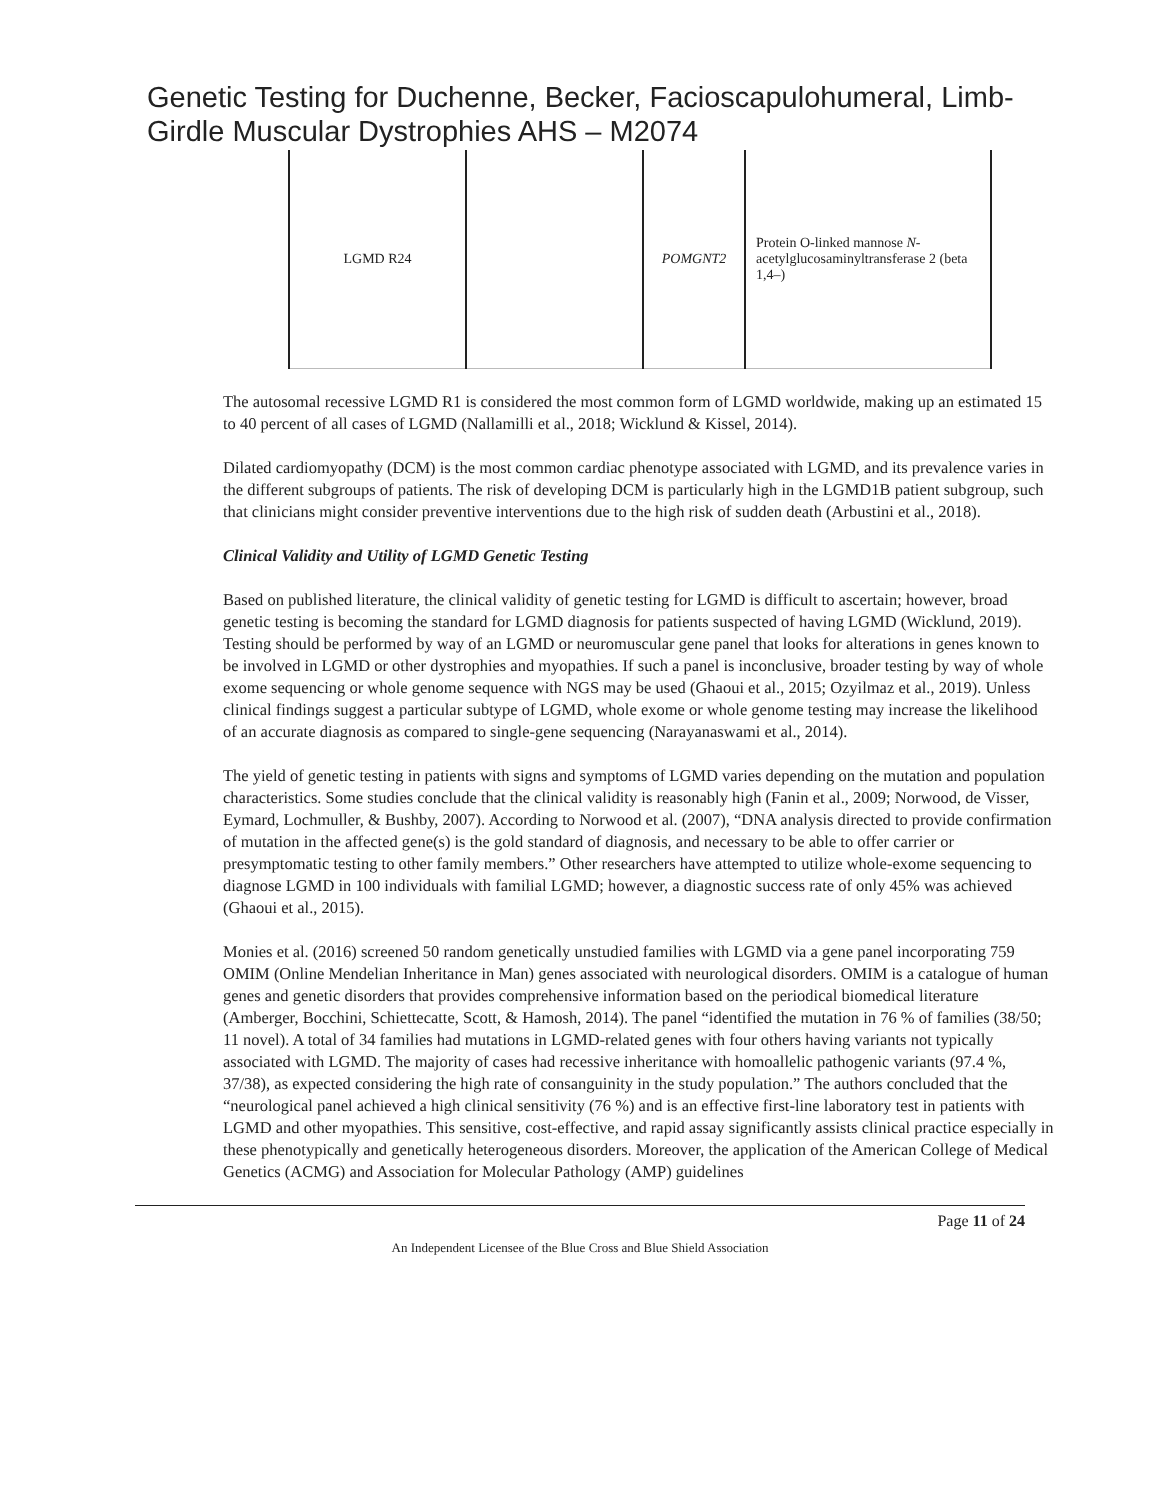Genetic Testing for Duchenne, Becker, Facioscapulohumeral, Limb-
Girdle Muscular Dystrophies AHS – M2074
| LGMD R24 | | POMGNT2 | Protein O-linked mannose N -acetylglucosaminyltransferase 2 (beta 1,4–) |
The autosomal recessive LGMD R1 is considered the most common form of LGMD worldwide, making up an estimated 15 to 40 percent of all cases of LGMD (Nallamilli et al., 2018; Wicklund & Kissel, 2014).
Dilated cardiomyopathy (DCM) is the most common cardiac phenotype associated with LGMD, and its prevalence varies in the different subgroups of patients. The risk of developing DCM is particularly high in the LGMD1B patient subgroup, such that clinicians might consider preventive interventions due to the high risk of sudden death (Arbustini et al., 2018).
Clinical Validity and Utility of LGMD Genetic Testing
Based on published literature, the clinical validity of genetic testing for LGMD is difficult to ascertain; however, broad genetic testing is becoming the standard for LGMD diagnosis for patients suspected of having LGMD (Wicklund, 2019). Testing should be performed by way of an LGMD or neuromuscular gene panel that looks for alterations in genes known to be involved in LGMD or other dystrophies and myopathies. If such a panel is inconclusive, broader testing by way of whole exome sequencing or whole genome sequence with NGS may be used (Ghaoui et al., 2015; Ozyilmaz et al., 2019). Unless clinical findings suggest a particular subtype of LGMD, whole exome or whole genome testing may increase the likelihood of an accurate diagnosis as compared to single-gene sequencing (Narayanaswami et al., 2014).
The yield of genetic testing in patients with signs and symptoms of LGMD varies depending on the mutation and population characteristics. Some studies conclude that the clinical validity is reasonably high (Fanin et al., 2009; Norwood, de Visser, Eymard, Lochmuller, & Bushby, 2007). According to Norwood et al. (2007), “DNA analysis directed to provide confirmation of mutation in the affected gene(s) is the gold standard of diagnosis, and necessary to be able to offer carrier or presymptomatic testing to other family members.” Other researchers have attempted to utilize whole-exome sequencing to diagnose LGMD in 100 individuals with familial LGMD; however, a diagnostic success rate of only 45% was achieved (Ghaoui et al., 2015).
Monies et al. (2016) screened 50 random genetically unstudied families with LGMD via a gene panel incorporating 759 OMIM (Online Mendelian Inheritance in Man) genes associated with neurological disorders. OMIM is a catalogue of human genes and genetic disorders that provides comprehensive information based on the periodical biomedical literature (Amberger, Bocchini, Schiettecatte, Scott, & Hamosh, 2014). The panel “identified the mutation in 76 % of families (38/50; 11 novel). A total of 34 families had mutations in LGMD-related genes with four others having variants not typically associated with LGMD. The majority of cases had recessive inheritance with homoallelic pathogenic variants (97.4 %, 37/38), as expected considering the high rate of consanguinity in the study population.” The authors concluded that the “neurological panel achieved a high clinical sensitivity (76 %) and is an effective first-line laboratory test in patients with LGMD and other myopathies. This sensitive, cost-effective, and rapid assay significantly assists clinical practice especially in these phenotypically and genetically heterogeneous disorders. Moreover, the application of the American College of Medical Genetics (ACMG) and Association for Molecular Pathology (AMP) guidelines
Page 11 of 24
An Independent Licensee of the Blue Cross and Blue Shield Association